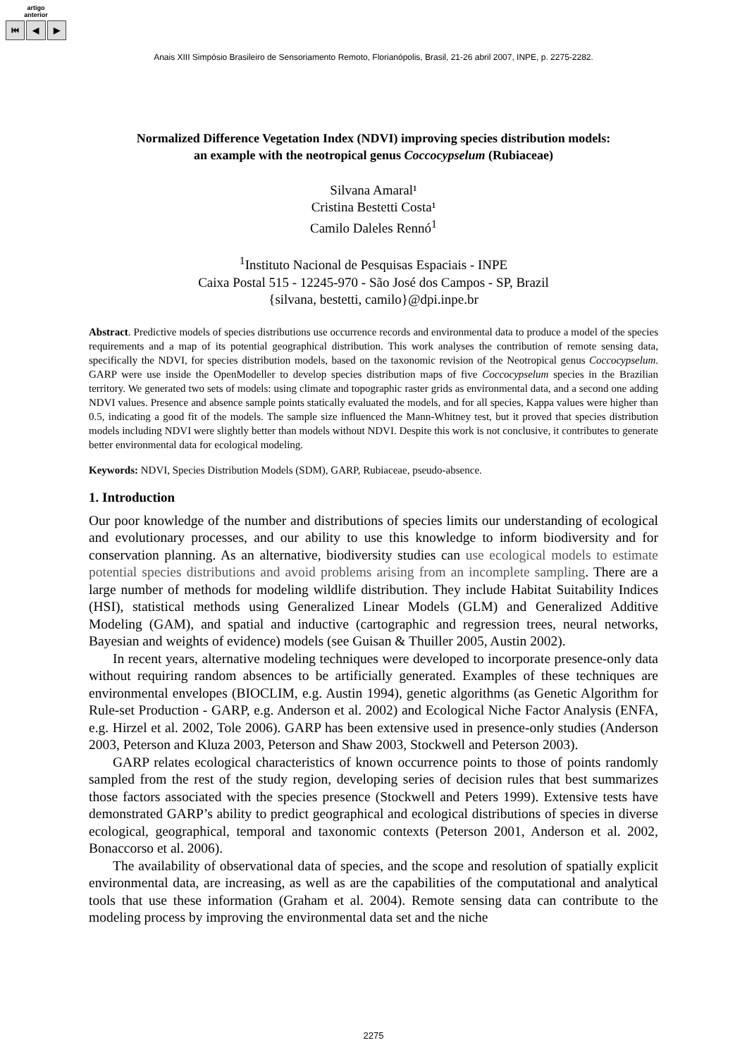artigo
anterior
⏮ ◀ ▶
Anais XIII Simpósio Brasileiro de Sensoriamento Remoto, Florianópolis, Brasil, 21-26 abril 2007, INPE, p. 2275-2282.
Normalized Difference Vegetation Index (NDVI) improving species distribution models:
an example with the neotropical genus Coccocypselum (Rubiaceae)
Silvana Amaral¹
Cristina Bestetti Costa¹
Camilo Daleles Rennó<sup>1</sup>
<sup>1</sup> Instituto Nacional de Pesquisas Espaciais - INPE
Caixa Postal 515 - 12245-970 - São José dos Campos - SP, Brazil
{silvana, bestetti, camilo}@dpi.inpe.br
Abstract. Predictive models of species distributions use occurrence records and environmental data to produce a model of the species requirements and a map of its potential geographical distribution. This work analyses the contribution of remote sensing data, specifically the NDVI, for species distribution models, based on the taxonomic revision of the Neotropical genus Coccocypselum. GARP were use inside the OpenModeller to develop species distribution maps of five Coccocypselum species in the Brazilian territory. We generated two sets of models: using climate and topographic raster grids as environmental data, and a second one adding NDVI values. Presence and absence sample points statically evaluated the models, and for all species, Kappa values were higher than 0.5, indicating a good fit of the models. The sample size influenced the Mann-Whitney test, but it proved that species distribution models including NDVI were slightly better than models without NDVI. Despite this work is not conclusive, it contributes to generate better environmental data for ecological modeling.
Keywords: NDVI, Species Distribution Models (SDM), GARP, Rubiaceae, pseudo-absence.
1. Introduction
Our poor knowledge of the number and distributions of species limits our understanding of ecological and evolutionary processes, and our ability to use this knowledge to inform biodiversity and for conservation planning. As an alternative, biodiversity studies can use ecological models to estimate potential species distributions and avoid problems arising from an incomplete sampling. There are a large number of methods for modeling wildlife distribution. They include Habitat Suitability Indices (HSI), statistical methods using Generalized Linear Models (GLM) and Generalized Additive Modeling (GAM), and spatial and inductive (cartographic and regression trees, neural networks, Bayesian and weights of evidence) models (see Guisan & Thuiller 2005, Austin 2002).
In recent years, alternative modeling techniques were developed to incorporate presence-only data without requiring random absences to be artificially generated. Examples of these techniques are environmental envelopes (BIOCLIM, e.g. Austin 1994), genetic algorithms (as Genetic Algorithm for Rule-set Production - GARP, e.g. Anderson et al. 2002) and Ecological Niche Factor Analysis (ENFA, e.g. Hirzel et al. 2002, Tole 2006). GARP has been extensive used in presence-only studies (Anderson 2003, Peterson and Kluza 2003, Peterson and Shaw 2003, Stockwell and Peterson 2003).
GARP relates ecological characteristics of known occurrence points to those of points randomly sampled from the rest of the study region, developing series of decision rules that best summarizes those factors associated with the species presence (Stockwell and Peters 1999). Extensive tests have demonstrated GARP’s ability to predict geographical and ecological distributions of species in diverse ecological, geographical, temporal and taxonomic contexts (Peterson 2001, Anderson et al. 2002, Bonaccorso et al. 2006).
The availability of observational data of species, and the scope and resolution of spatially explicit environmental data, are increasing, as well as are the capabilities of the computational and analytical tools that use these information (Graham et al. 2004). Remote sensing data can contribute to the modeling process by improving the environmental data set and the niche
2275